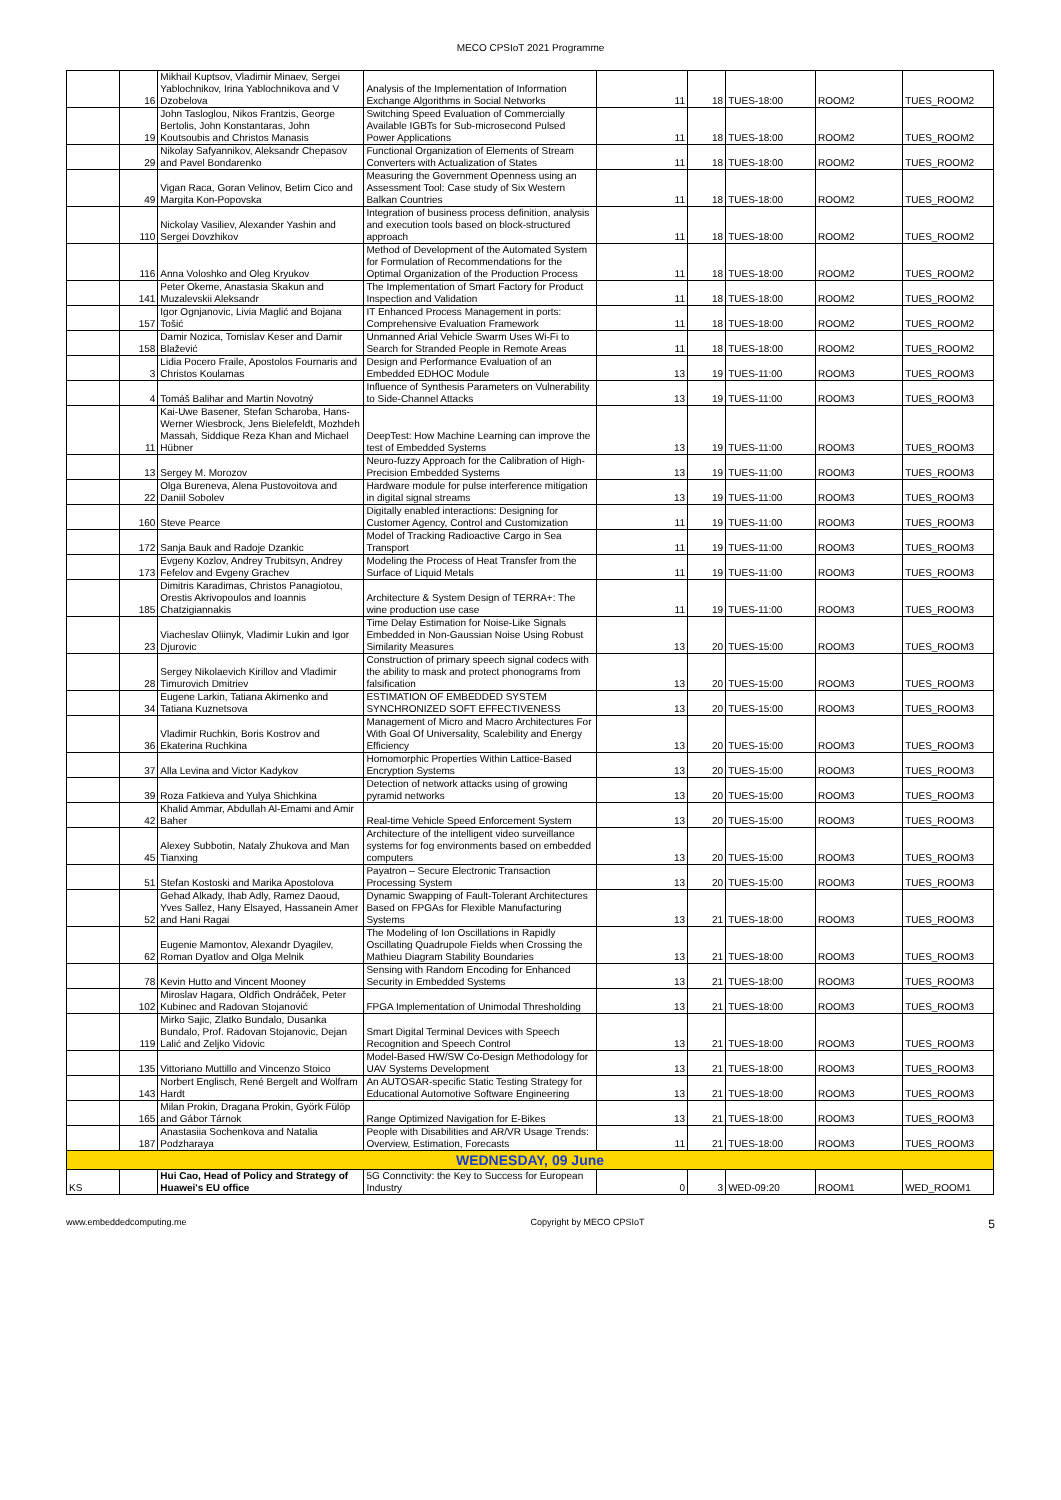MECO CPSIoT 2021 Programme
| | 16 | Mikhail Kuptsov, Vladimir Minaev, Sergei Yablochnikov, Irina Yablochnikova and V Dzobelova | Analysis of the Implementation of Information Exchange Algorithms in Social Networks | 11 | 18 | TUES-18:00 | ROOM2 | TUES_ROOM2 |
| | 19 | John Tasloglou, Nikos Frantzis, George Bertolis, John Konstantaras, John Koutsoubis and Christos Manasis | Switching Speed Evaluation of Commercially Available IGBTs for Sub-microsecond Pulsed Power Applications | 11 | 18 | TUES-18:00 | ROOM2 | TUES_ROOM2 |
| | 29 | Nikolay Safyannikov, Aleksandr Chepasov and Pavel Bondarenko | Functional Organization of Elements of Stream Converters with Actualization of States | 11 | 18 | TUES-18:00 | ROOM2 | TUES_ROOM2 |
| | 49 | Vigan Raca, Goran Velinov, Betim Cico and Margita Kon-Popovska | Measuring the Government Openness using an Assessment Tool: Case study of Six Western Balkan Countries | 11 | 18 | TUES-18:00 | ROOM2 | TUES_ROOM2 |
| | 110 | Nickolay Vasiliev, Alexander Yashin and Sergei Dovzhikov | Integration of business process definition, analysis and execution tools based on block-structured approach | 11 | 18 | TUES-18:00 | ROOM2 | TUES_ROOM2 |
| | 116 | Anna Voloshko and Oleg Kryukov | Method of Development of the Automated System for Formulation of Recommendations for the Optimal Organization of the Production Process | 11 | 18 | TUES-18:00 | ROOM2 | TUES_ROOM2 |
| | 141 | Peter Okeme, Anastasia Skakun and Muzalevskii Aleksandr | The Implementation of Smart Factory for Product Inspection and Validation | 11 | 18 | TUES-18:00 | ROOM2 | TUES_ROOM2 |
| | 157 | Igor Ognjanovic, Livia Maglić and Bojana Tošić | IT Enhanced Process Management in ports: Comprehensive Evaluation Framework | 11 | 18 | TUES-18:00 | ROOM2 | TUES_ROOM2 |
| | 158 | Damir Nozica, Tomislav Keser and Damir Blažević | Unmanned Arial Vehicle Swarm Uses Wi-Fi to Search for Stranded People in Remote Areas | 11 | 18 | TUES-18:00 | ROOM2 | TUES_ROOM2 |
| | 3 | Lidia Pocero Fraile, Apostolos Fournaris and Christos Koulamas | Design and Performance Evaluation of an Embedded EDHOC Module | 13 | 19 | TUES-11:00 | ROOM3 | TUES_ROOM3 |
| | 4 | Tomáš Balihar and Martin Novotný | Influence of Synthesis Parameters on Vulnerability to Side-Channel Attacks | 13 | 19 | TUES-11:00 | ROOM3 | TUES_ROOM3 |
| | 11 | Kai-Uwe Basener, Stefan Scharoba, Hans-Werner Wiesbrock, Jens Bielefeldt, Mozhdeh Massah, Siddique Reza Khan and Michael Hübner | DeepTest: How Machine Learning can improve the test of Embedded Systems | 13 | 19 | TUES-11:00 | ROOM3 | TUES_ROOM3 |
| | 13 | Sergey M. Morozov | Neuro-fuzzy Approach for the Calibration of High-Precision Embedded Systems | 13 | 19 | TUES-11:00 | ROOM3 | TUES_ROOM3 |
| | 22 | Olga Bureneva, Alena Pustovoitova and Daniil Sobolev | Hardware module for pulse interference mitigation in digital signal streams | 13 | 19 | TUES-11:00 | ROOM3 | TUES_ROOM3 |
| | 160 | Steve Pearce | Digitally enabled interactions: Designing for Customer Agency, Control and Customization | 11 | 19 | TUES-11:00 | ROOM3 | TUES_ROOM3 |
| | 172 | Sanja Bauk and Radoje Dzankic | Model of Tracking Radioactive Cargo in Sea Transport | 11 | 19 | TUES-11:00 | ROOM3 | TUES_ROOM3 |
| | 173 | Evgeny Kozlov, Andrey Trubitsyn, Andrey Fefelov and Evgeny Grachev | Modeling the Process of Heat Transfer from the Surface of Liquid Metals | 11 | 19 | TUES-11:00 | ROOM3 | TUES_ROOM3 |
| | 185 | Dimitris Karadimas, Christos Panagiotou, Orestis Akrivopoulos and Ioannis Chatzigiannakis | Architecture & System Design of TERRA+: The wine production use case | 11 | 19 | TUES-11:00 | ROOM3 | TUES_ROOM3 |
| | 23 | Viacheslav Oliinyk, Vladimir Lukin and Igor Djurovic | Time Delay Estimation for Noise-Like Signals Embedded in Non-Gaussian Noise Using Robust Similarity Measures | 13 | 20 | TUES-15:00 | ROOM3 | TUES_ROOM3 |
| | 28 | Sergey Nikolaevich Kirillov and Vladimir Timurovich Dmitriev | Construction of primary speech signal codecs with the ability to mask and protect phonograms from falsification | 13 | 20 | TUES-15:00 | ROOM3 | TUES_ROOM3 |
| | 34 | Eugene Larkin, Tatiana Akimenko and Tatiana Kuznetsova | ESTIMATION OF EMBEDDED SYSTEM SYNCHRONIZED SOFT EFFECTIVENESS | 13 | 20 | TUES-15:00 | ROOM3 | TUES_ROOM3 |
| | 36 | Vladimir Ruchkin, Boris Kostrov and Ekaterina Ruchkina | Management of Micro and Macro Architectures For With Goal Of Universality, Scalebility and Energy Efficiency | 13 | 20 | TUES-15:00 | ROOM3 | TUES_ROOM3 |
| | 37 | Alla Levina and Victor Kadykov | Homomorphic Properties Within Lattice-Based Encryption Systems | 13 | 20 | TUES-15:00 | ROOM3 | TUES_ROOM3 |
| | 39 | Roza Fatkieva and Yulya Shichkina | Detection of network attacks using of growing pyramid networks | 13 | 20 | TUES-15:00 | ROOM3 | TUES_ROOM3 |
| | 42 | Khalid Ammar, Abdullah Al-Emami and Amir Baher | Real-time Vehicle Speed Enforcement System | 13 | 20 | TUES-15:00 | ROOM3 | TUES_ROOM3 |
| | 45 | Alexey Subbotin, Nataly Zhukova and Man Tianxing | Architecture of the intelligent video surveillance systems for fog environments based on embedded computers | 13 | 20 | TUES-15:00 | ROOM3 | TUES_ROOM3 |
| | 51 | Stefan Kostoski and Marika Apostolova | Payatron – Secure Electronic Transaction Processing System | 13 | 20 | TUES-15:00 | ROOM3 | TUES_ROOM3 |
| | 52 | Gehad Alkady, Ihab Adly, Ramez Daoud, Yves Sallez, Hany Elsayed, Hassanein Amer and Hani Ragai | Dynamic Swapping of Fault-Tolerant Architectures Based on FPGAs for Flexible Manufacturing Systems | 13 | 21 | TUES-18:00 | ROOM3 | TUES_ROOM3 |
| | 62 | Eugenie Mamontov, Alexandr Dyagilev, Roman Dyatlov and Olga Melnik | The Modeling of Ion Oscillations in Rapidly Oscillating Quadrupole Fields when Crossing the Mathieu Diagram Stability Boundaries | 13 | 21 | TUES-18:00 | ROOM3 | TUES_ROOM3 |
| | 78 | Kevin Hutto and Vincent Mooney | Sensing with Random Encoding for Enhanced Security in Embedded Systems | 13 | 21 | TUES-18:00 | ROOM3 | TUES_ROOM3 |
| | 102 | Miroslav Hagara, Oldřich Ondráček, Peter Kubinec and Radovan Stojanović | FPGA Implementation of Unimodal Thresholding | 13 | 21 | TUES-18:00 | ROOM3 | TUES_ROOM3 |
| | 119 | Mirko Sajic, Zlatko Bundalo, Dusanka Bundalo, Prof. Radovan Stojanovic, Dejan Lalić and Zeljko Vidovic | Smart Digital Terminal Devices with Speech Recognition and Speech Control | 13 | 21 | TUES-18:00 | ROOM3 | TUES_ROOM3 |
| | 135 | Vittoriano Muttillo and Vincenzo Stoico | Model-Based HW/SW Co-Design Methodology for UAV Systems Development | 13 | 21 | TUES-18:00 | ROOM3 | TUES_ROOM3 |
| | 143 | Norbert Englisch, René Bergelt and Wolfram Hardt | An AUTOSAR-specific Static Testing Strategy for Educational Automotive Software Engineering | 13 | 21 | TUES-18:00 | ROOM3 | TUES_ROOM3 |
| | 165 | Milan Prokin, Dragana Prokin, Györk Fülöp and Gábor Tárnok | Range Optimized Navigation for E-Bikes | 13 | 21 | TUES-18:00 | ROOM3 | TUES_ROOM3 |
| | 187 | Anastasiia Sochenkova and Natalia Podzharaya | People with Disabilities and AR/VR Usage Trends: Overview, Estimation, Forecasts | 11 | 21 | TUES-18:00 | ROOM3 | TUES_ROOM3 |
| WEDNESDAY, 09 June | | | | | | | | |
| KS | | Hui Cao, Head of Policy and Strategy of Huawei's EU office | 5G Connctivity: the Key to Success for European Industry | 0 | 3 | WED-09:20 | ROOM1 | WED_ROOM1 |
www.embeddedcomputing.me Copyright by MECO CPSIoT 5